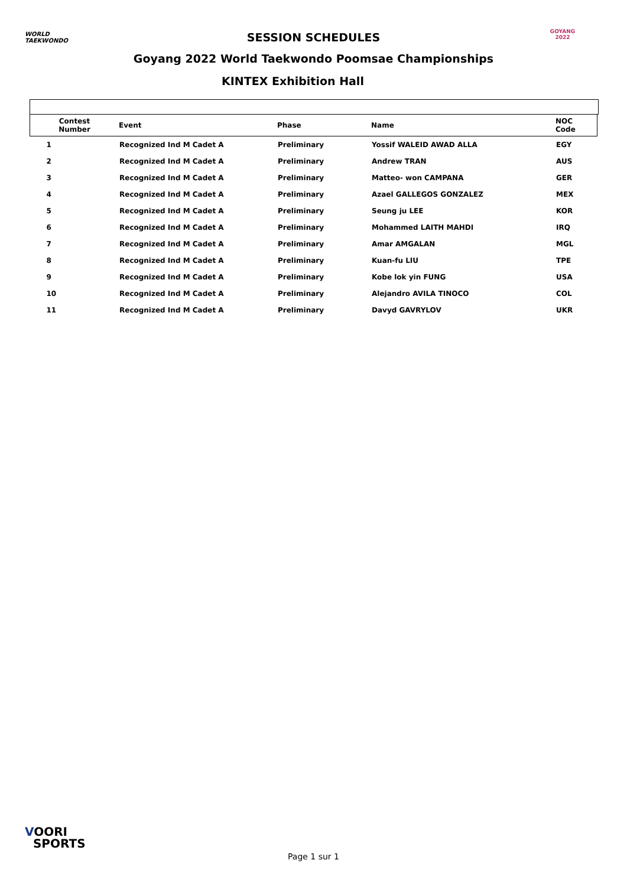WORLD
TAEKWONDO
GOYANG 2022
SESSION SCHEDULES
Goyang 2022 World Taekwondo Poomsae Championships
KINTEX Exhibition Hall
| Contest Number | Event | Phase | Name | NOC Code |
| --- | --- | --- | --- | --- |
| 1 | Recognized Ind M Cadet A | Preliminary | Yossif WALEID AWAD ALLA | EGY |
| 2 | Recognized Ind M Cadet A | Preliminary | Andrew TRAN | AUS |
| 3 | Recognized Ind M Cadet A | Preliminary | Matteo- won CAMPANA | GER |
| 4 | Recognized Ind M Cadet A | Preliminary | Azael GALLEGOS GONZALEZ | MEX |
| 5 | Recognized Ind M Cadet A | Preliminary | Seung ju LEE | KOR |
| 6 | Recognized Ind M Cadet A | Preliminary | Mohammed LAITH MAHDI | IRQ |
| 7 | Recognized Ind M Cadet A | Preliminary | Amar AMGALAN | MGL |
| 8 | Recognized Ind M Cadet A | Preliminary | Kuan-fu LIU | TPE |
| 9 | Recognized Ind M Cadet A | Preliminary | Kobe lok yin FUNG | USA |
| 10 | Recognized Ind M Cadet A | Preliminary | Alejandro AVILA TINOCO | COL |
| 11 | Recognized Ind M Cadet A | Preliminary | Davyd GAVRYLOV | UKR |
VOORI
SPORTS
Page 1 sur 1